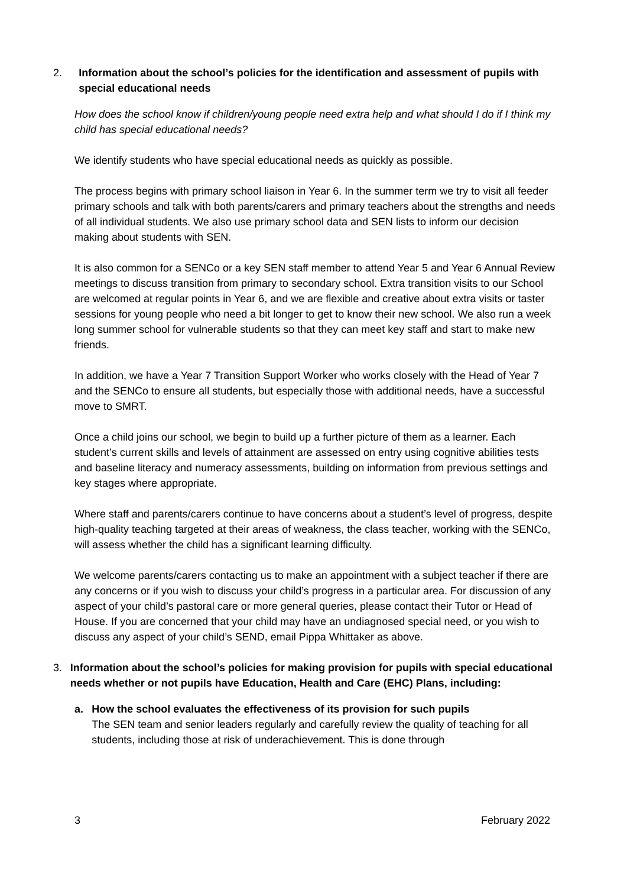2. Information about the school’s policies for the identification and assessment of pupils with special educational needs
How does the school know if children/young people need extra help and what should I do if I think my child has special educational needs?
We identify students who have special educational needs as quickly as possible.
The process begins with primary school liaison in Year 6. In the summer term we try to visit all feeder primary schools and talk with both parents/carers and primary teachers about the strengths and needs of all individual students. We also use primary school data and SEN lists to inform our decision making about students with SEN.
It is also common for a SENCo or a key SEN staff member to attend Year 5 and Year 6 Annual Review meetings to discuss transition from primary to secondary school. Extra transition visits to our School are welcomed at regular points in Year 6, and we are flexible and creative about extra visits or taster sessions for young people who need a bit longer to get to know their new school. We also run a week long summer school for vulnerable students so that they can meet key staff and start to make new friends.
In addition, we have a Year 7 Transition Support Worker who works closely with the Head of Year 7 and the SENCo to ensure all students, but especially those with additional needs, have a successful move to SMRT.
Once a child joins our school, we begin to build up a further picture of them as a learner. Each student’s current skills and levels of attainment are assessed on entry using cognitive abilities tests and baseline literacy and numeracy assessments, building on information from previous settings and key stages where appropriate.
Where staff and parents/carers continue to have concerns about a student’s level of progress, despite high-quality teaching targeted at their areas of weakness, the class teacher, working with the SENCo, will assess whether the child has a significant learning difficulty.
We welcome parents/carers contacting us to make an appointment with a subject teacher if there are any concerns or if you wish to discuss your child’s progress in a particular area. For discussion of any aspect of your child’s pastoral care or more general queries, please contact their Tutor or Head of House. If you are concerned that your child may have an undiagnosed special need, or you wish to discuss any aspect of your child’s SEND, email Pippa Whittaker as above.
3. Information about the school’s policies for making provision for pupils with special educational needs whether or not pupils have Education, Health and Care (EHC) Plans, including:
a. How the school evaluates the effectiveness of its provision for such pupils
The SEN team and senior leaders regularly and carefully review the quality of teaching for all students, including those at risk of underachievement. This is done through
3 February 2022